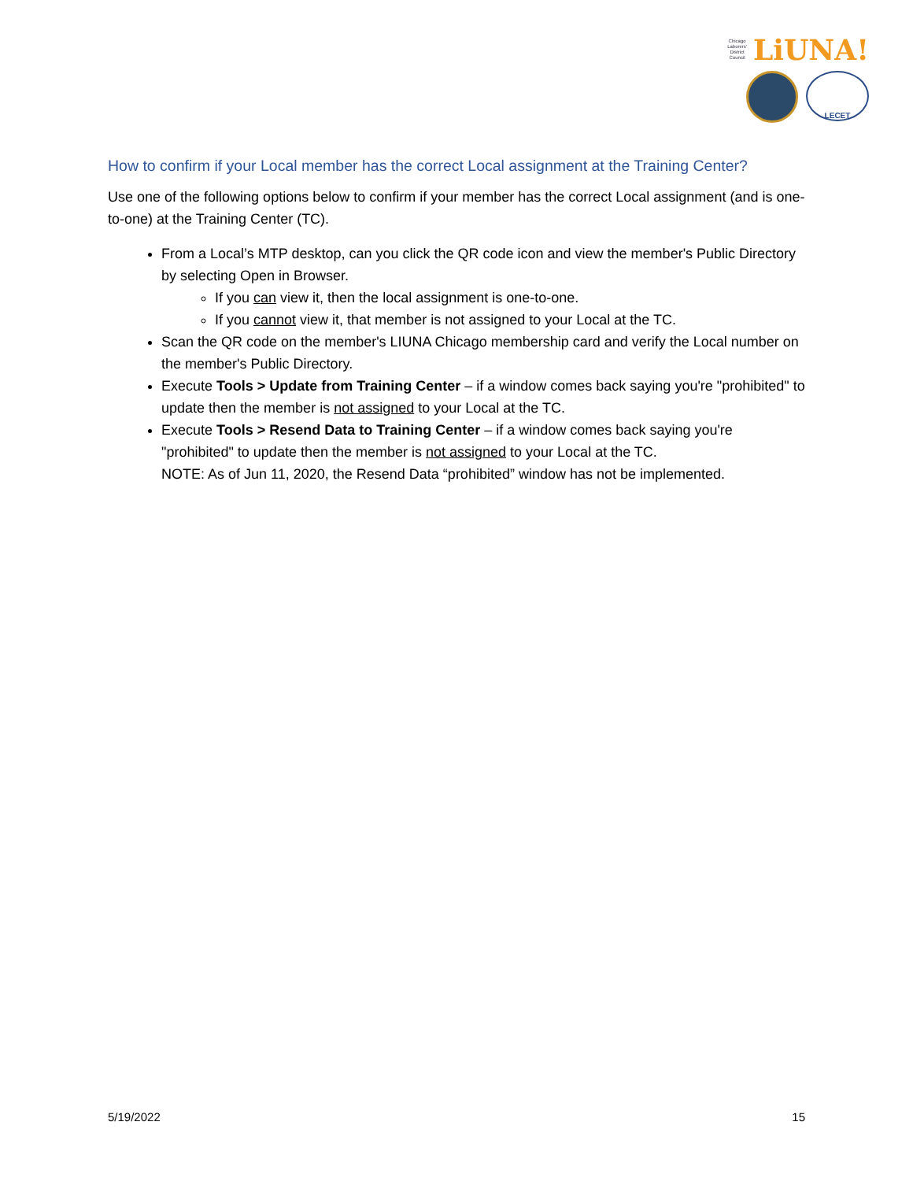Chicago
Laborers'
District
Council
LiUNA!
LECET
How to confirm if your Local member has the correct Local assignment at the Training Center?
Use one of the following options below to confirm if your member has the correct Local assignment (and is one-to-one) at the Training Center (TC).
From a Local’s MTP desktop, can you click the QR code icon and view the member's Public Directory by selecting Open in Browser.
If you can view it, then the local assignment is one-to-one.
If you cannot view it, that member is not assigned to your Local at the TC.
Scan the QR code on the member's LIUNA Chicago membership card and verify the Local number on the member's Public Directory.
Execute Tools > Update from Training Center – if a window comes back saying you're "prohibited" to update then the member is not assigned to your Local at the TC.
Execute Tools > Resend Data to Training Center – if a window comes back saying you're "prohibited" to update then the member is not assigned to your Local at the TC.
NOTE: As of Jun 11, 2020, the Resend Data “prohibited” window has not be implemented.
5/19/2022 15